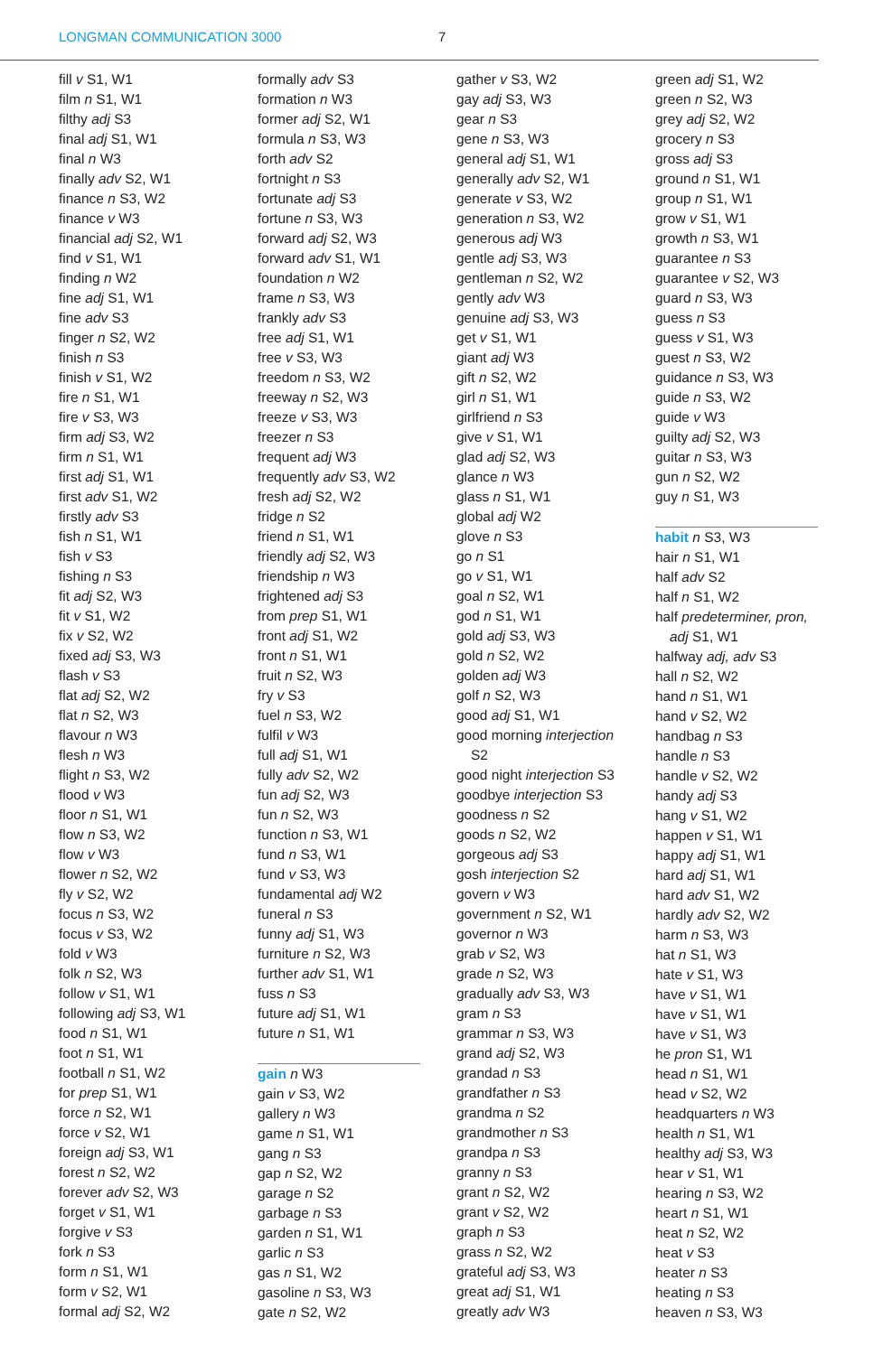LONGMAN COMMUNICATION 3000 7
fill v S1, W1
film n S1, W1
filthy adj S3
final adj S1, W1
final n W3
finally adv S2, W1
finance n S3, W2
finance v W3
financial adj S2, W1
find v S1, W1
finding n W2
fine adj S1, W1
fine adv S3
finger n S2, W2
finish n S3
finish v S1, W2
fire n S1, W1
fire v S3, W3
firm adj S3, W2
firm n S1, W1
first adj S1, W1
first adv S1, W2
firstly adv S3
fish n S1, W1
fish v S3
fishing n S3
fit adj S2, W3
fit v S1, W2
fix v S2, W2
fixed adj S3, W3
flash v S3
flat adj S2, W2
flat n S2, W3
flavour n W3
flesh n W3
flight n S3, W2
flood v W3
floor n S1, W1
flow n S3, W2
flow v W3
flower n S2, W2
fly v S2, W2
focus n S3, W2
focus v S3, W2
fold v W3
folk n S2, W3
follow v S1, W1
following adj S3, W1
food n S1, W1
foot n S1, W1
football n S1, W2
for prep S1, W1
force n S2, W1
force v S2, W1
foreign adj S3, W1
forest n S2, W2
forever adv S2, W3
forget v S1, W1
forgive v S3
fork n S3
form n S1, W1
form v S2, W1
formal adj S2, W2
formally adv S3
formation n W3
former adj S2, W1
formula n S3, W3
forth adv S2
fortnight n S3
fortunate adj S3
fortune n S3, W3
forward adj S2, W3
forward adv S1, W1
foundation n W2
frame n S3, W3
frankly adv S3
free adj S1, W1
free v S3, W3
freedom n S3, W2
freeway n S2, W3
freeze v S3, W3
freezer n S3
frequent adj W3
frequently adv S3, W2
fresh adj S2, W2
fridge n S2
friend n S1, W1
friendly adj S2, W3
friendship n W3
frightened adj S3
from prep S1, W1
front adj S1, W2
front n S1, W1
fruit n S2, W3
fry v S3
fuel n S3, W2
fulfil v W3
full adj S1, W1
fully adv S2, W2
fun adj S2, W3
fun n S2, W3
function n S3, W1
fund n S3, W1
fund v S3, W3
fundamental adj W2
funeral n S3
funny adj S1, W3
furniture n S2, W3
further adv S1, W1
fuss n S3
future adj S1, W1
future n S1, W1
gain n W3
gain v S3, W2
gallery n W3
game n S1, W1
gang n S3
gap n S2, W2
garage n S2
garbage n S3
garden n S1, W1
garlic n S3
gas n S1, W2
gasoline n S3, W3
gate n S2, W2
gather v S3, W2
gay adj S3, W3
gear n S3
gene n S3, W3
general adj S1, W1
generally adv S2, W1
generate v S3, W2
generation n S3, W2
generous adj W3
gentle adj S3, W3
gentleman n S2, W2
gently adv W3
genuine adj S3, W3
get v S1, W1
giant adj W3
gift n S2, W2
girl n S1, W1
girlfriend n S3
give v S1, W1
glad adj S2, W3
glance n W3
glass n S1, W1
global adj W2
glove n S3
go n S1
go v S1, W1
goal n S2, W1
god n S1, W1
gold adj S3, W3
gold n S2, W2
golden adj W3
golf n S2, W3
good adj S1, W1
good morning interjection
S2
good night interjection S3
goodbye interjection S3
goodness n S2
goods n S2, W2
gorgeous adj S3
gosh interjection S2
govern v W3
government n S2, W1
governor n W3
grab v S2, W3
grade n S2, W3
gradually adv S3, W3
gram n S3
grammar n S3, W3
grand adj S2, W3
grandad n S3
grandfather n S3
grandma n S2
grandmother n S3
grandpa n S3
granny n S3
grant n S2, W2
grant v S2, W2
graph n S3
grass n S2, W2
grateful adj S3, W3
great adj S1, W1
greatly adv W3
green adj S1, W2
green n S2, W3
grey adj S2, W2
grocery n S3
gross adj S3
ground n S1, W1
group n S1, W1
grow v S1, W1
growth n S3, W1
guarantee n S3
guarantee v S2, W3
guard n S3, W3
guess n S3
guess v S1, W3
guest n S3, W2
guidance n S3, W3
guide n S3, W2
guide v W3
guilty adj S2, W3
guitar n S3, W3
gun n S2, W2
guy n S1, W3
habit n S3, W3
hair n S1, W1
half adv S2
half n S1, W2
half predeterminer, pron,
adj S1, W1
halfway adj, adv S3
hall n S2, W2
hand n S1, W1
hand v S2, W2
handbag n S3
handle n S3
handle v S2, W2
handy adj S3
hang v S1, W2
happen v S1, W1
happy adj S1, W1
hard adj S1, W1
hard adv S1, W2
hardly adv S2, W2
harm n S3, W3
hat n S1, W3
hate v S1, W3
have v S1, W1
have v S1, W1
have v S1, W3
he pron S1, W1
head n S1, W1
head v S2, W2
headquarters n W3
health n S1, W1
healthy adj S3, W3
hear v S1, W1
hearing n S3, W2
heart n S1, W1
heat n S2, W2
heat v S3
heater n S3
heating n S3
heaven n S3, W3